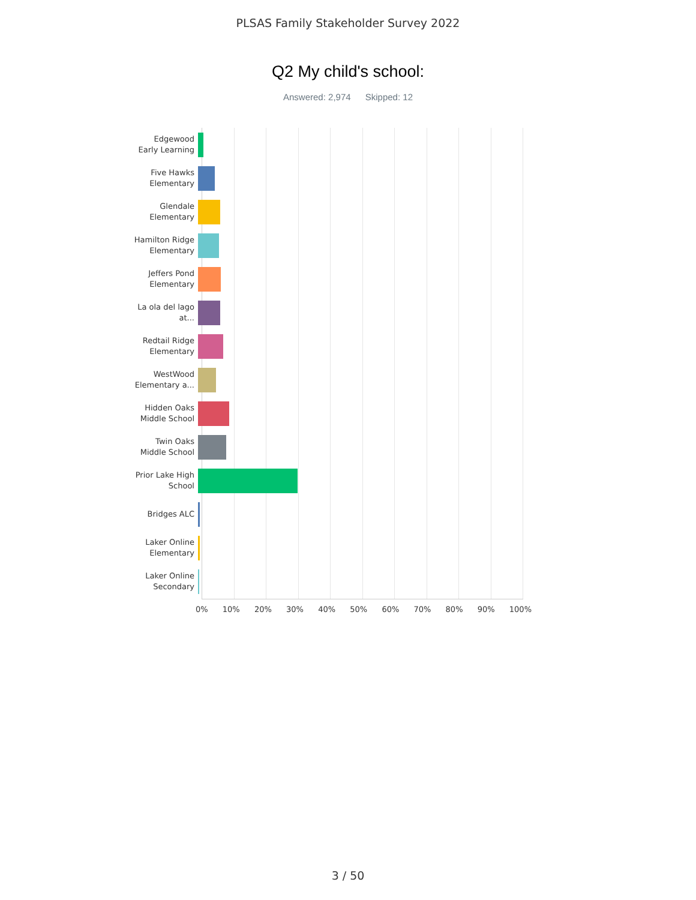PLSAS Family Stakeholder Survey 2022
Q2 My child's school:
Answered: 2,974 Skipped: 12
Edgewood Early Learning
Five Hawks Elementary
Glendale Elementary
Hamilton Ridge Elementary
Jeffers Pond Elementary
La ola del lago at...
Redtail Ridge Elementary
WestWood Elementary a...
Hidden Oaks Middle School
Twin Oaks Middle School
Prior Lake High School
Bridges ALC
Laker Online Elementary
Laker Online Secondary
0% 10% 20% 30% 40% 50% 60% 70% 80% 90% 100%
3 / 50